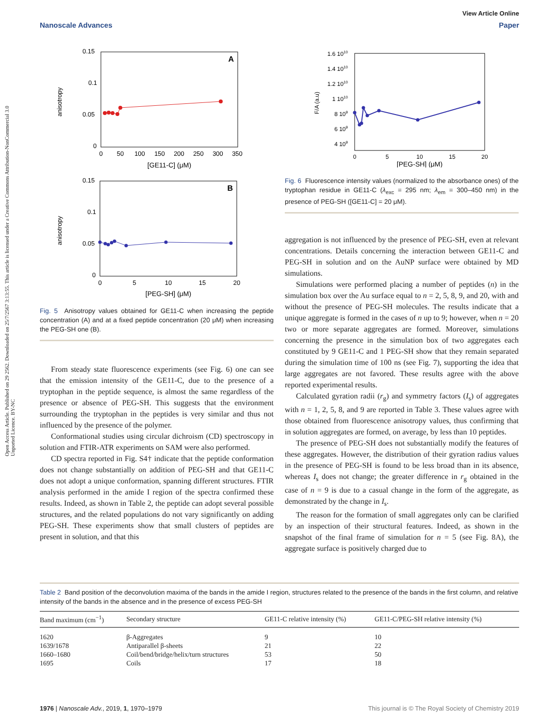View Article Online
Nanoscale Advances Paper
Open Access Article. Published on 29 2562. Downloaded on 25/7/2567 3:13:55. This article is licensed under a Creative Commons Attribution-NonCommercial 3.0 Unported Licence. BY-NC
A
0.15
0.1
0.05
0
anisotropy
0
50
100
150
200
250
300
350
[GE11-C] (μM)
B
0.15
0.1
0.05
0
anisotropy
0
5
10
15
20
[PEG-SH] (μM)
Fig. 5 Anisotropy values obtained for GE11-C when increasing the peptide concentration (A) and at a fixed peptide concentration (20 μM) when increasing the PEG-SH one (B).
From steady state fluorescence experiments (see Fig. 6) one can see that the emission intensity of the GE11-C, due to the presence of a tryptophan in the peptide sequence, is almost the same regardless of the presence or absence of PEG-SH. This suggests that the environment surrounding the tryptophan in the peptides is very similar and thus not influenced by the presence of the polymer.
Conformational studies using circular dichroism (CD) spectroscopy in solution and FTIR-ATR experiments on SAM were also performed.
CD spectra reported in Fig. S4† indicate that the peptide conformation does not change substantially on addition of PEG-SH and that GE11-C does not adopt a unique conformation, spanning different structures. FTIR analysis performed in the amide I region of the spectra confirmed these results. Indeed, as shown in Table 2, the peptide can adopt several possible structures, and the related populations do not vary significantly on adding PEG-SH. These experiments show that small clusters of peptides are present in solution, and that this
1.6 1010
1.4 1010
1.2 1010
1 1010
8 109
6 109
4 109
F/A (a.u)
0
5
10
15
20
[PEG-SH] (μM)
Fig. 6 Fluorescence intensity values (normalized to the absorbance ones) of the tryptophan residue in GE11-C (λ<sub>exc</sub> = 295 nm; λ<sub>em</sub> = 300–450 nm) in the presence of PEG-SH ([GE11-C] = 20 μM).
aggregation is not influenced by the presence of PEG-SH, even at relevant concentrations. Details concerning the interaction between GE11-C and PEG-SH in solution and on the AuNP surface were obtained by MD simulations.
Simulations were performed placing a number of peptides (n) in the simulation box over the Au surface equal to n = 2, 5, 8, 9, and 20, with and without the presence of PEG-SH molecules. The results indicate that a unique aggregate is formed in the cases of n up to 9; however, when n = 20 two or more separate aggregates are formed. Moreover, simulations concerning the presence in the simulation box of two aggregates each constituted by 9 GE11-C and 1 PEG-SH show that they remain separated during the simulation time of 100 ns (see Fig. 7), supporting the idea that large aggregates are not favored. These results agree with the above reported experimental results.
Calculated gyration radii (r<sub>g</sub>) and symmetry factors (I<sub>s</sub>) of aggregates with n = 1, 2, 5, 8, and 9 are reported in Table 3. These values agree with those obtained from fluorescence anisotropy values, thus confirming that in solution aggregates are formed, on average, by less than 10 peptides.
The presence of PEG-SH does not substantially modify the features of these aggregates. However, the distribution of their gyration radius values in the presence of PEG-SH is found to be less broad than in its absence, whereas I<sub>s</sub> does not change; the greater difference in r<sub>g</sub> obtained in the case of n = 9 is due to a casual change in the form of the aggregate, as demonstrated by the change in I<sub>s</sub>.
The reason for the formation of small aggregates only can be clarified by an inspection of their structural features. Indeed, as shown in the snapshot of the final frame of simulation for n = 5 (see Fig. 8A), the aggregate surface is positively charged due to
Table 2 Band position of the deconvolution maxima of the bands in the amide I region, structures related to the presence of the bands in the first column, and relative intensity of the bands in the absence and in the presence of excess PEG-SH
| Band maximum (cm<sup>−1</sup>) | Secondary structure | GE11-C relative intensity (%) | GE11-C/PEG-SH relative intensity (%) |
| --- | --- | --- | --- |
| 1620 | β-Aggregates | 9 | 10 |
| 1639/1678 | Antiparallel β-sheets | 21 | 22 |
| 1660–1680 | Coil/bend/bridge/helix/turn structures | 53 | 50 |
| 1695 | Coils | 17 | 18 |
1976 | Nanoscale Adv., 2019, 1, 1970–1979 This journal is © The Royal Society of Chemistry 2019